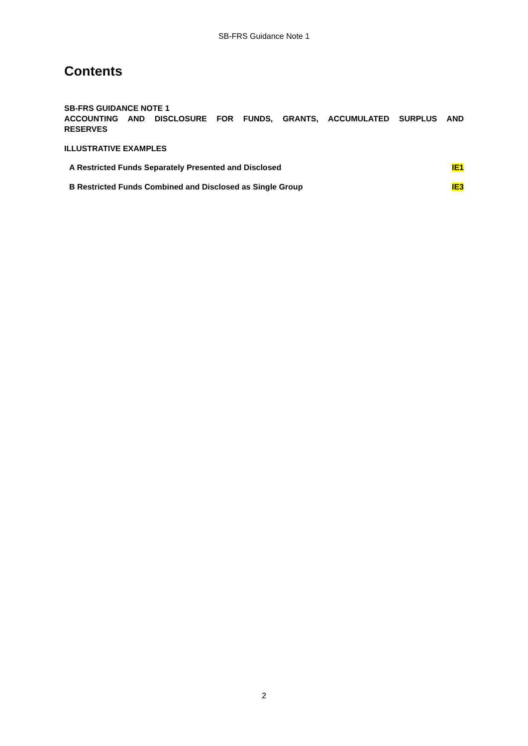SB-FRS Guidance Note 1
Contents
SB-FRS GUIDANCE NOTE 1
ACCOUNTING AND DISCLOSURE FOR FUNDS, GRANTS, ACCUMULATED SURPLUS AND
RESERVES
ILLUSTRATIVE EXAMPLES
A Restricted Funds Separately Presented and Disclosed IE1
B Restricted Funds Combined and Disclosed as Single Group IE3
2